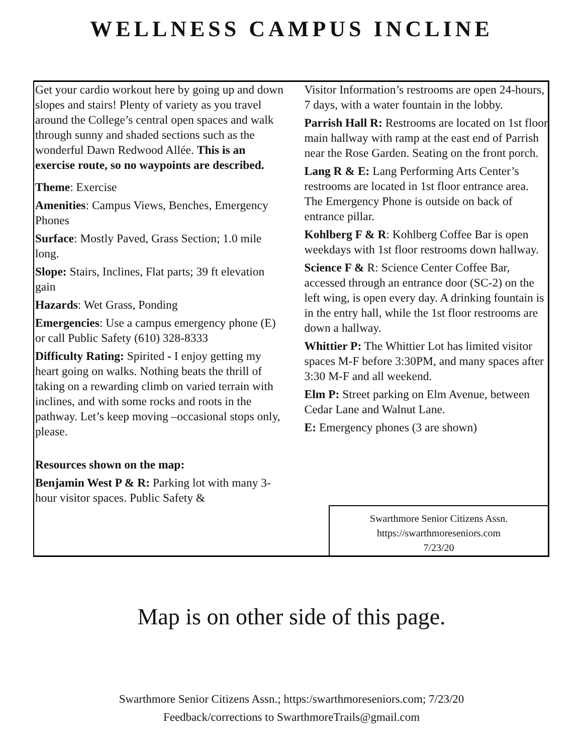WELLNESS CAMPUS INCLINE
Get your cardio workout here by going up and down slopes and stairs! Plenty of variety as you travel around the College’s central open spaces and walk through sunny and shaded sections such as the wonderful Dawn Redwood Allée. This is an exercise route, so no waypoints are described.
Theme: Exercise
Amenities: Campus Views, Benches, Emergency Phones
Surface: Mostly Paved, Grass Section; 1.0 mile long.
Slope: Stairs, Inclines, Flat parts; 39 ft elevation gain
Hazards: Wet Grass, Ponding
Emergencies: Use a campus emergency phone (E) or call Public Safety (610) 328-8333
Difficulty Rating: Spirited - I enjoy getting my heart going on walks. Nothing beats the thrill of taking on a rewarding climb on varied terrain with inclines, and with some rocks and roots in the pathway. Let’s keep moving –occasional stops only, please.
Resources shown on the map:
Benjamin West P & R: Parking lot with many 3-hour visitor spaces. Public Safety &
Visitor Information’s restrooms are open 24-hours, 7 days, with a water fountain in the lobby.
Parrish Hall R: Restrooms are located on 1st floor main hallway with ramp at the east end of Parrish near the Rose Garden. Seating on the front porch.
Lang R & E: Lang Performing Arts Center’s restrooms are located in 1st floor entrance area. The Emergency Phone is outside on back of entrance pillar.
Kohlberg F & R: Kohlberg Coffee Bar is open weekdays with 1st floor restrooms down hallway.
Science F & R: Science Center Coffee Bar, accessed through an entrance door (SC-2) on the left wing, is open every day. A drinking fountain is in the entry hall, while the 1st floor restrooms are down a hallway.
Whittier P: The Whittier Lot has limited visitor spaces M-F before 3:30PM, and many spaces after 3:30 M-F and all weekend.
Elm P: Street parking on Elm Avenue, between Cedar Lane and Walnut Lane.
E: Emergency phones (3 are shown)
Swarthmore Senior Citizens Assn.
https://swarthmoreseniors.com
7/23/20
Map is on other side of this page.
Swarthmore Senior Citizens Assn.; https:/swarthmoreseniors.com; 7/23/20
Feedback/corrections to SwarthmoreTrails@gmail.com